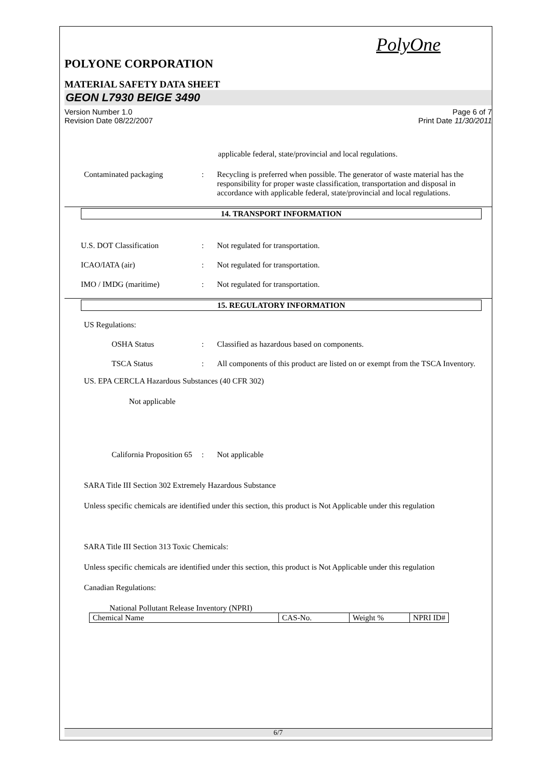PolyOne
POLYONE CORPORATION
MATERIAL SAFETY DATA SHEET
GEON L7930 BEIGE 3490
Version Number 1.0
Revision Date 08/22/2007
Page 6 of 7
Print Date 11/30/2011
applicable federal, state/provincial and local regulations.
Contaminated packaging : Recycling is preferred when possible. The generator of waste material has the responsibility for proper waste classification, transportation and disposal in accordance with applicable federal, state/provincial and local regulations.
14. TRANSPORT INFORMATION
U.S. DOT Classification : Not regulated for transportation.
ICAO/IATA (air) : Not regulated for transportation.
IMO / IMDG (maritime) : Not regulated for transportation.
15. REGULATORY INFORMATION
US Regulations:
OSHA Status : Classified as hazardous based on components.
TSCA Status : All components of this product are listed on or exempt from the TSCA Inventory.
US. EPA CERCLA Hazardous Substances (40 CFR 302)
Not applicable
California Proposition 65
: Not applicable
SARA Title III Section 302 Extremely Hazardous Substance
Unless specific chemicals are identified under this section, this product is Not Applicable under this regulation
SARA Title III Section 313 Toxic Chemicals:
Unless specific chemicals are identified under this section, this product is Not Applicable under this regulation
Canadian Regulations:
National Pollutant Release Inventory (NPRI)
| Chemical Name | CAS-No. | Weight % | NPRI ID# |
6/7